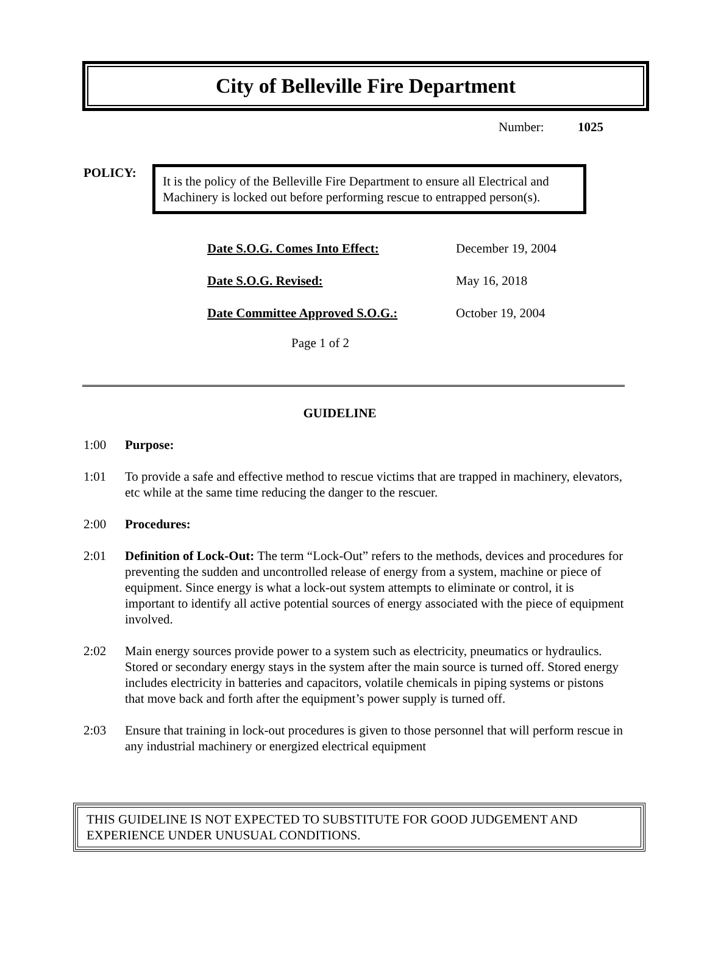City of Belleville Fire Department
Number: 1025
POLICY:
It is the policy of the Belleville Fire Department to ensure all Electrical and Machinery is locked out before performing rescue to entrapped person(s).
| Date S.O.G. Comes Into Effect: | December 19, 2004 |
| Date S.O.G. Revised: | May 16, 2018 |
| Date Committee Approved S.O.G.: | October 19, 2004 |
Page 1 of 2
GUIDELINE
1:00 Purpose:
1:01 To provide a safe and effective method to rescue victims that are trapped in machinery, elevators, etc while at the same time reducing the danger to the rescuer.
2:00 Procedures:
2:01 Definition of Lock-Out: The term “Lock-Out” refers to the methods, devices and procedures for preventing the sudden and uncontrolled release of energy from a system, machine or piece of equipment. Since energy is what a lock-out system attempts to eliminate or control, it is important to identify all active potential sources of energy associated with the piece of equipment involved.
2:02 Main energy sources provide power to a system such as electricity, pneumatics or hydraulics. Stored or secondary energy stays in the system after the main source is turned off. Stored energy includes electricity in batteries and capacitors, volatile chemicals in piping systems or pistons that move back and forth after the equipment’s power supply is turned off.
2:03 Ensure that training in lock-out procedures is given to those personnel that will perform rescue in any industrial machinery or energized electrical equipment
THIS GUIDELINE IS NOT EXPECTED TO SUBSTITUTE FOR GOOD JUDGEMENT AND EXPERIENCE UNDER UNUSUAL CONDITIONS.